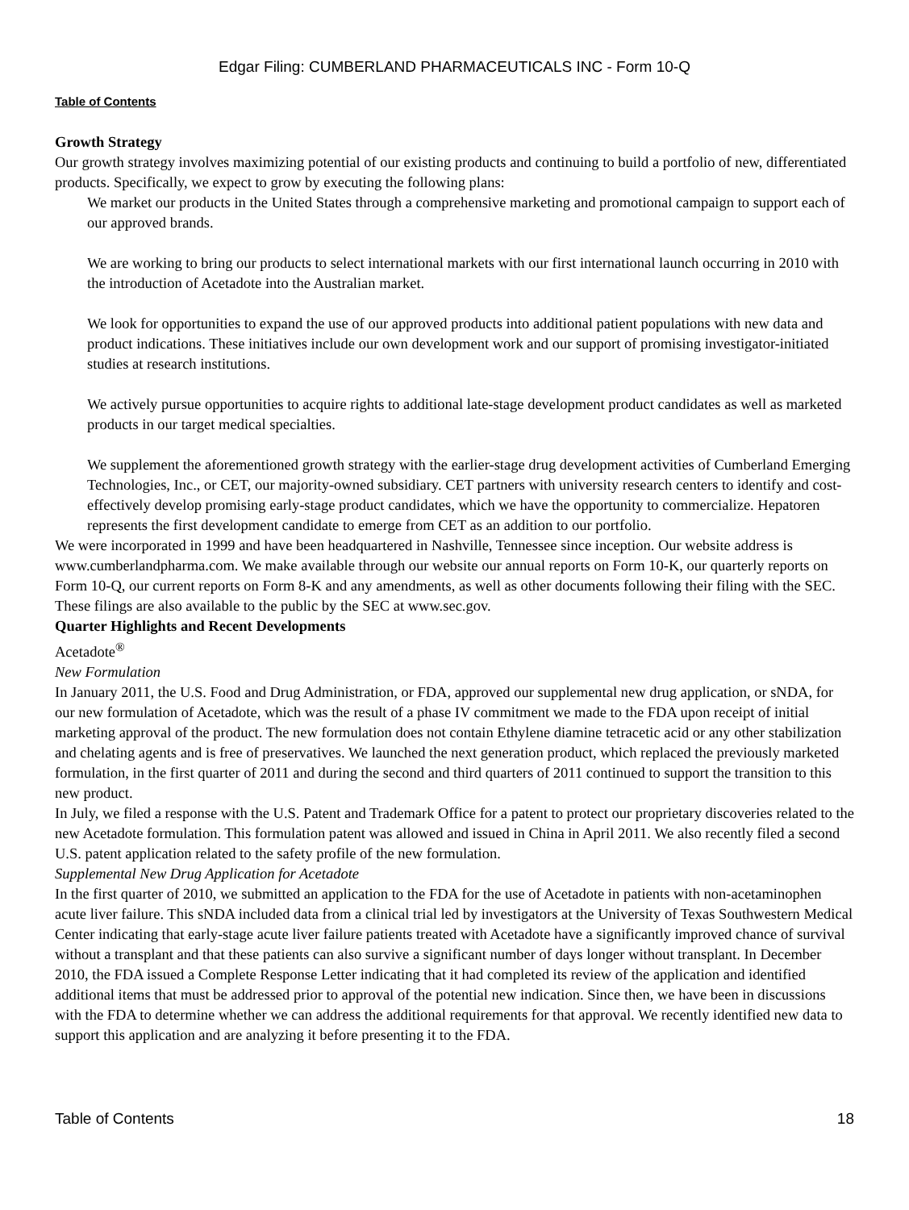Edgar Filing: CUMBERLAND PHARMACEUTICALS INC - Form 10-Q
Table of Contents
Growth Strategy
Our growth strategy involves maximizing potential of our existing products and continuing to build a portfolio of new, differentiated products. Specifically, we expect to grow by executing the following plans:
We market our products in the United States through a comprehensive marketing and promotional campaign to support each of our approved brands.
We are working to bring our products to select international markets with our first international launch occurring in 2010 with the introduction of Acetadote into the Australian market.
We look for opportunities to expand the use of our approved products into additional patient populations with new data and product indications. These initiatives include our own development work and our support of promising investigator-initiated studies at research institutions.
We actively pursue opportunities to acquire rights to additional late-stage development product candidates as well as marketed products in our target medical specialties.
We supplement the aforementioned growth strategy with the earlier-stage drug development activities of Cumberland Emerging Technologies, Inc., or CET, our majority-owned subsidiary. CET partners with university research centers to identify and cost-effectively develop promising early-stage product candidates, which we have the opportunity to commercialize. Hepatoren represents the first development candidate to emerge from CET as an addition to our portfolio.
We were incorporated in 1999 and have been headquartered in Nashville, Tennessee since inception. Our website address is www.cumberlandpharma.com. We make available through our website our annual reports on Form 10-K, our quarterly reports on Form 10-Q, our current reports on Form 8-K and any amendments, as well as other documents following their filing with the SEC. These filings are also available to the public by the SEC at www.sec.gov.
Quarter Highlights and Recent Developments
Acetadote<sup>®</sup>
New Formulation
In January 2011, the U.S. Food and Drug Administration, or FDA, approved our supplemental new drug application, or sNDA, for our new formulation of Acetadote, which was the result of a phase IV commitment we made to the FDA upon receipt of initial marketing approval of the product. The new formulation does not contain Ethylene diamine tetracetic acid or any other stabilization and chelating agents and is free of preservatives. We launched the next generation product, which replaced the previously marketed formulation, in the first quarter of 2011 and during the second and third quarters of 2011 continued to support the transition to this new product.
In July, we filed a response with the U.S. Patent and Trademark Office for a patent to protect our proprietary discoveries related to the new Acetadote formulation. This formulation patent was allowed and issued in China in April 2011. We also recently filed a second U.S. patent application related to the safety profile of the new formulation.
Supplemental New Drug Application for Acetadote
In the first quarter of 2010, we submitted an application to the FDA for the use of Acetadote in patients with non-acetaminophen acute liver failure. This sNDA included data from a clinical trial led by investigators at the University of Texas Southwestern Medical Center indicating that early-stage acute liver failure patients treated with Acetadote have a significantly improved chance of survival without a transplant and that these patients can also survive a significant number of days longer without transplant. In December 2010, the FDA issued a Complete Response Letter indicating that it had completed its review of the application and identified additional items that must be addressed prior to approval of the potential new indication. Since then, we have been in discussions with the FDA to determine whether we can address the additional requirements for that approval. We recently identified new data to support this application and are analyzing it before presenting it to the FDA.
Table of Contents 18